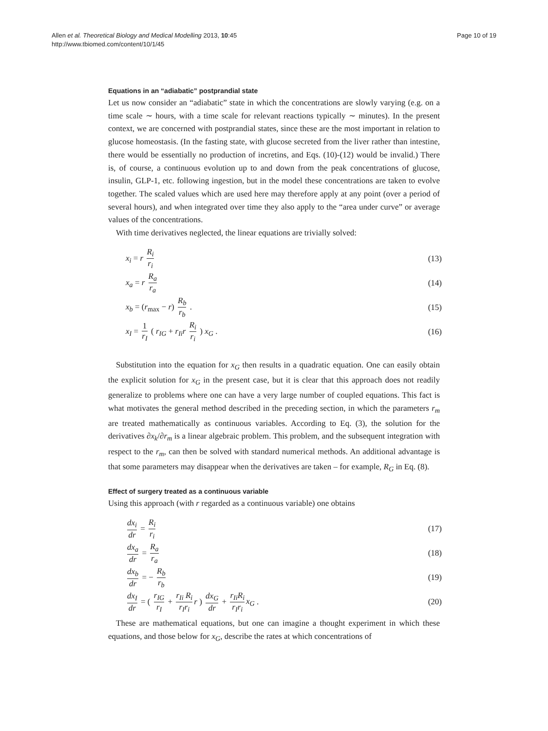Allen et al. Theoretical Biology and Medical Modelling 2013, 10:45
http://www.tbiomed.com/content/10/1/45
Page 10 of 19
Equations in an “adiabatic” postprandial state
Let us now consider an “adiabatic” state in which the concentrations are slowly varying (e.g. on a time scale ∼ hours, with a time scale for relevant reactions typically ∼ minutes). In the present context, we are concerned with postprandial states, since these are the most important in relation to glucose homeostasis. (In the fasting state, with glucose secreted from the liver rather than intestine, there would be essentially no production of incretins, and Eqs. (10)-(12) would be invalid.) There is, of course, a continuous evolution up to and down from the peak concentrations of glucose, insulin, GLP-1, etc. following ingestion, but in the model these concentrations are taken to evolve together. The scaled values which are used here may therefore apply at any point (over a period of several hours), and when integrated over time they also apply to the “area under curve” or average values of the concentrations.
With time derivatives neglected, the linear equations are trivially solved:
x<sub>i</sub> = r R<sub>i</sub> r<sub>i</sub> (13)
x<sub>a</sub> = r R<sub>a</sub> r<sub>a</sub> (14)
x<sub>b</sub> = (r<sub>max</sub> − r) R<sub>b</sub> r<sub>b</sub> . (15)
x<sub>I</sub> = 1 r<sub>I</sub> ( r<sub>IG</sub> + r<sub>Ii</sub>r R<sub>i</sub> r<sub>i</sub> ) x<sub>G</sub> . (16)
Substitution into the equation for x<sub>G</sub> then results in a quadratic equation. One can easily obtain the explicit solution for x<sub>G</sub> in the present case, but it is clear that this approach does not readily generalize to problems where one can have a very large number of coupled equations. This fact is what motivates the general method described in the preceding section, in which the parameters r<sub>m</sub> are treated mathematically as continuous variables. According to Eq. (3), the solution for the derivatives ∂x<sub>k</sub>/∂r<sub>m</sub> is a linear algebraic problem. This problem, and the subsequent integration with respect to the r<sub>m</sub>, can then be solved with standard numerical methods. An additional advantage is that some parameters may disappear when the derivatives are taken – for example, R<sub>G</sub> in Eq. (8).
Effect of surgery treated as a continuous variable
Using this approach (with r regarded as a continuous variable) one obtains
dx<sub>i</sub> dr = R<sub>i</sub> r<sub>i</sub> (17)
dx<sub>a</sub> dr = R<sub>a</sub> r<sub>a</sub> (18)
dx<sub>b</sub> dr = − R<sub>b</sub> r<sub>b</sub> (19)
dx<sub>I</sub> dr = ( r<sub>IG</sub> r<sub>I</sub> + r<sub>Ii</sub> R<sub>i</sub> r<sub>I</sub>r<sub>i</sub> r ) dx<sub>G</sub> dr + r<sub>Ii</sub>R<sub>i</sub> r<sub>I</sub>r<sub>i</sub> x<sub>G</sub> . (20)
These are mathematical equations, but one can imagine a thought experiment in which these equations, and those below for x<sub>G</sub>, describe the rates at which concentrations of